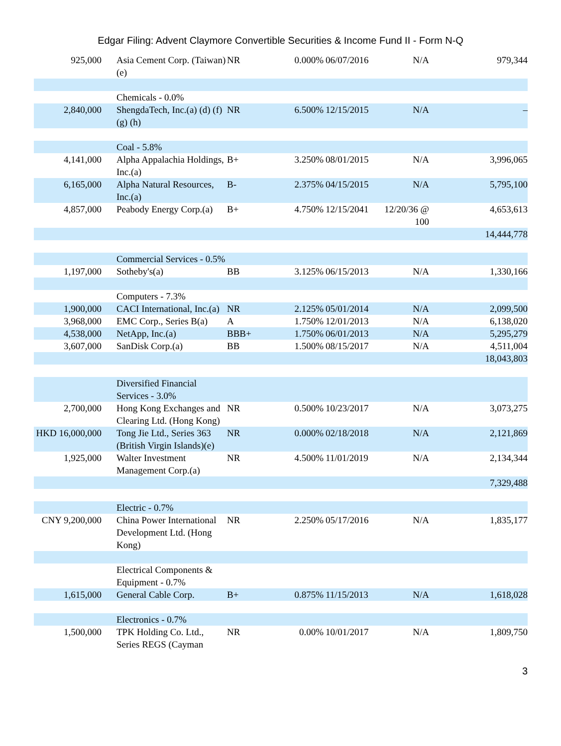Edgar Filing: Advent Claymore Convertible Securities & Income Fund II - Form N-Q
| 925,000 | Asia Cement Corp. (Taiwan)(e) | NR | 0.000% | 06/07/2016 | N/A | 979,344 |
| | Chemicals - 0.0% | | | | | |
| 2,840,000 | ShengdaTech, Inc.(a) (d) (f) (g) (h) | NR | 6.500% | 12/15/2015 | N/A | – |
| | Coal - 5.8% | | | | | |
| 4,141,000 | Alpha Appalachia Holdings, Inc.(a) | B+ | 3.250% | 08/01/2015 | N/A | 3,996,065 |
| 6,165,000 | Alpha Natural Resources, Inc.(a) | B- | 2.375% | 04/15/2015 | N/A | 5,795,100 |
| 4,857,000 | Peabody Energy Corp.(a) | B+ | 4.750% | 12/15/2041 | 12/20/36 @ 100 | 4,653,613 |
| | | | | | | 14,444,778 |
| | Commercial Services - 0.5% | | | | | |
| 1,197,000 | Sotheby's(a) | BB | 3.125% | 06/15/2013 | N/A | 1,330,166 |
| | Computers - 7.3% | | | | | |
| 1,900,000 | CACI International, Inc.(a) | NR | 2.125% | 05/01/2014 | N/A | 2,099,500 |
| 3,968,000 | EMC Corp., Series B(a) | A | 1.750% | 12/01/2013 | N/A | 6,138,020 |
| 4,538,000 | NetApp, Inc.(a) | BBB+ | 1.750% | 06/01/2013 | N/A | 5,295,279 |
| 3,607,000 | SanDisk Corp.(a) | BB | 1.500% | 08/15/2017 | N/A | 4,511,004 |
| | | | | | | 18,043,803 |
| | Diversified Financial Services - 3.0% | | | | | |
| 2,700,000 | Hong Kong Exchanges and Clearing Ltd. (Hong Kong) | NR | 0.500% | 10/23/2017 | N/A | 3,073,275 |
| HKD 16,000,000 | Tong Jie Ltd., Series 363 (British Virgin Islands)(e) | NR | 0.000% | 02/18/2018 | N/A | 2,121,869 |
| 1,925,000 | Walter Investment Management Corp.(a) | NR | 4.500% | 11/01/2019 | N/A | 2,134,344 |
| | | | | | | 7,329,488 |
| | Electric - 0.7% | | | | | |
| CNY 9,200,000 | China Power International Development Ltd. (Hong Kong) | NR | 2.250% | 05/17/2016 | N/A | 1,835,177 |
| | Electrical Components & Equipment - 0.7% | | | | | |
| 1,615,000 | General Cable Corp. | B+ | 0.875% | 11/15/2013 | N/A | 1,618,028 |
| | Electronics - 0.7% | | | | | |
| 1,500,000 | TPK Holding Co. Ltd., Series REGS (Cayman | NR | 0.00% | 10/01/2017 | N/A | 1,809,750 |
3